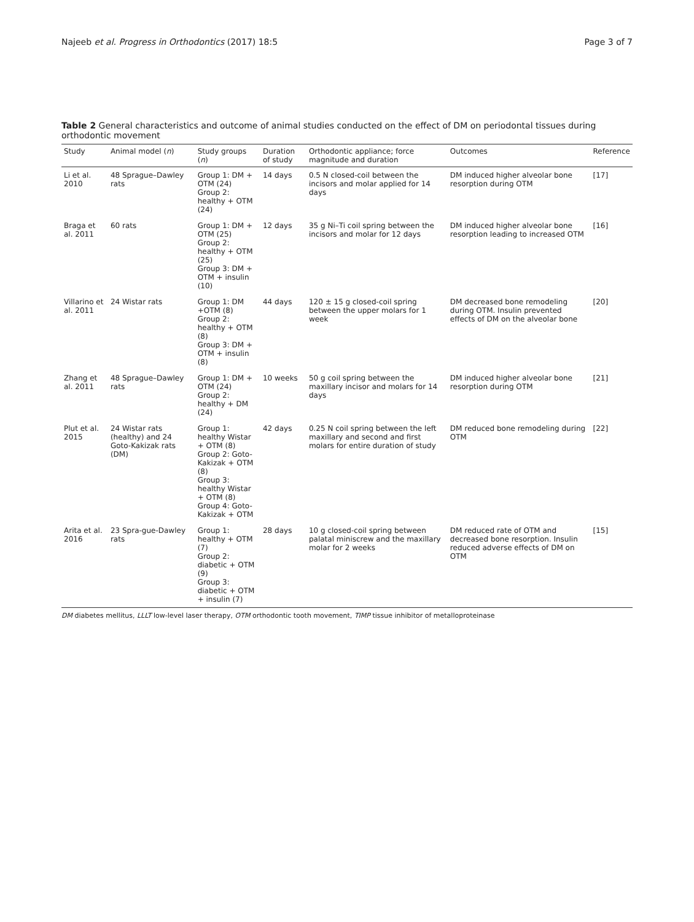Najeeb et al. Progress in Orthodontics (2017) 18:5 Page 3 of 7
Table 2 General characteristics and outcome of animal studies conducted on the effect of DM on periodontal tissues during orthodontic movement
| Study | Animal model ( n ) | Study groups ( n ) | Duration of study | Orthodontic appliance; force magnitude and duration | Outcomes | Reference |
| --- | --- | --- | --- | --- | --- | --- |
| Li et al. 2010 | 48 Sprague–Dawley rats | Group 1: DM + OTM (24) Group 2: healthy + OTM (24) | 14 days | 0.5 N closed-coil between the incisors and molar applied for 14 days | DM induced higher alveolar bone resorption during OTM | [17] |
| Braga et al. 2011 | 60 rats | Group 1: DM + OTM (25) Group 2: healthy + OTM (25) Group 3: DM + OTM + insulin (10) | 12 days | 35 g Ni–Ti coil spring between the incisors and molar for 12 days | DM induced higher alveolar bone resorption leading to increased OTM | [16] |
| Villarino et al. 2011 | 24 Wistar rats | Group 1: DM +OTM (8) Group 2: healthy + OTM (8) Group 3: DM + OTM + insulin (8) | 44 days | 120 ± 15 g closed-coil spring between the upper molars for 1 week | DM decreased bone remodeling during OTM. Insulin prevented effects of DM on the alveolar bone | [20] |
| Zhang et al. 2011 | 48 Sprague–Dawley rats | Group 1: DM + OTM (24) Group 2: healthy + DM (24) | 10 weeks | 50 g coil spring between the maxillary incisor and molars for 14 days | DM induced higher alveolar bone resorption during OTM | [21] |
| Plut et al. 2015 | 24 Wistar rats (healthy) and 24 Goto-Kakizak rats (DM) | Group 1: healthy Wistar + OTM (8) Group 2: Goto-Kakizak + OTM (8) Group 3: healthy Wistar + OTM (8) Group 4: Goto-Kakizak + OTM | 42 days | 0.25 N coil spring between the left maxillary and second and first molars for entire duration of study | DM reduced bone remodeling during OTM | [22] |
| Arita et al. 2016 | 23 Spra-gue-Dawley rats | Group 1: healthy + OTM (7) Group 2: diabetic + OTM (9) Group 3: diabetic + OTM + insulin (7) | 28 days | 10 g closed-coil spring between palatal miniscrew and the maxillary molar for 2 weeks | DM reduced rate of OTM and decreased bone resorption. Insulin reduced adverse effects of DM on OTM | [15] |
DM diabetes mellitus, LLLT low-level laser therapy, OTM orthodontic tooth movement, TIMP tissue inhibitor of metalloproteinase